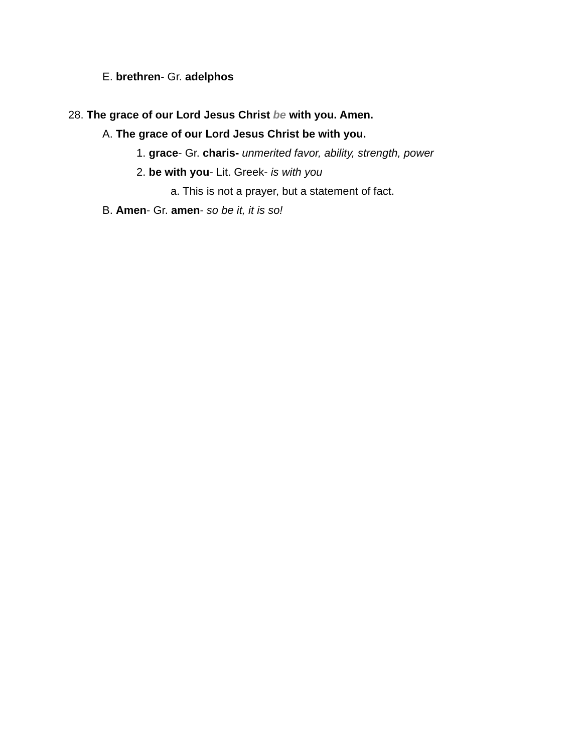E. brethren- Gr. adelphos
28. The grace of our Lord Jesus Christ be with you. Amen.
A. The grace of our Lord Jesus Christ be with you.
1. grace- Gr. charis- unmerited favor, ability, strength, power
2. be with you- Lit. Greek- is with you
a. This is not a prayer, but a statement of fact.
B. Amen- Gr. amen- so be it, it is so!